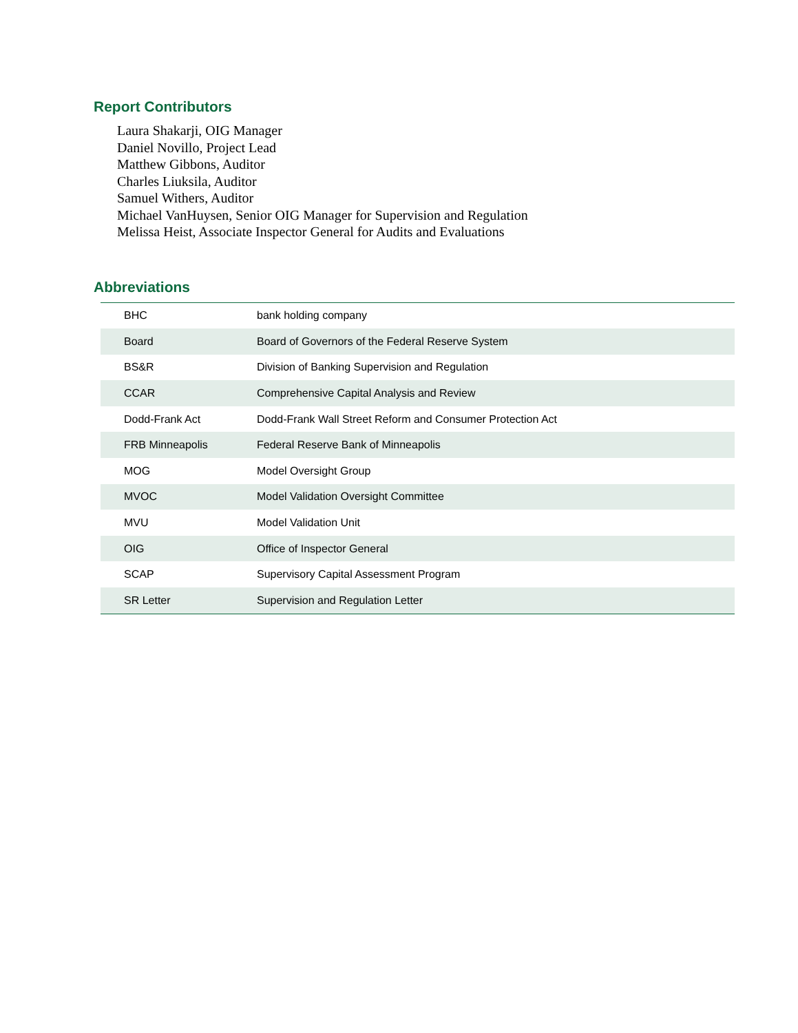Report Contributors
Laura Shakarji, OIG Manager
Daniel Novillo, Project Lead
Matthew Gibbons, Auditor
Charles Liuksila, Auditor
Samuel Withers, Auditor
Michael VanHuysen, Senior OIG Manager for Supervision and Regulation
Melissa Heist, Associate Inspector General for Audits and Evaluations
Abbreviations
| BHC | bank holding company |
| Board | Board of Governors of the Federal Reserve System |
| BS&R | Division of Banking Supervision and Regulation |
| CCAR | Comprehensive Capital Analysis and Review |
| Dodd-Frank Act | Dodd-Frank Wall Street Reform and Consumer Protection Act |
| FRB Minneapolis | Federal Reserve Bank of Minneapolis |
| MOG | Model Oversight Group |
| MVOC | Model Validation Oversight Committee |
| MVU | Model Validation Unit |
| OIG | Office of Inspector General |
| SCAP | Supervisory Capital Assessment Program |
| SR Letter | Supervision and Regulation Letter |